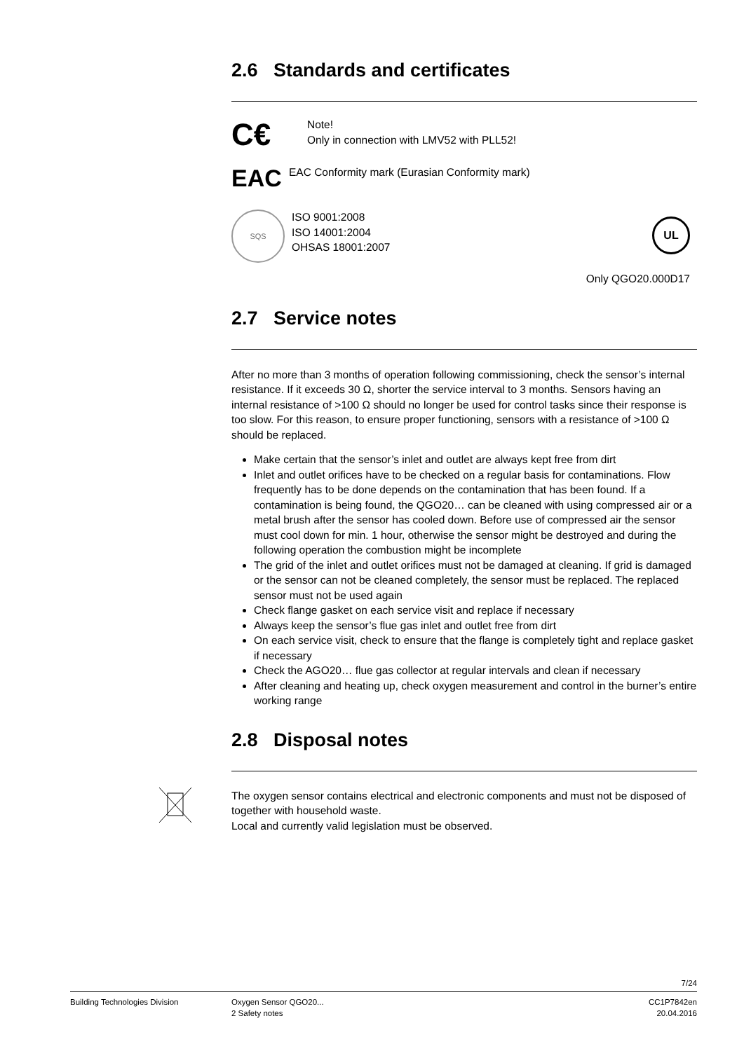2.6 Standards and certificates
C€
Note!
Only in connection with LMV52 with PLL52!
EAC
EAC Conformity mark (Eurasian Conformity mark)
SQS
ISO 9001:2008
ISO 14001:2004
OHSAS 18001:2007
UL
Only QGO20.000D17
2.7 Service notes
After no more than 3 months of operation following commissioning, check the sensor’s internal resistance. If it exceeds 30 Ω, shorter the service interval to 3 months. Sensors having an internal resistance of >100 Ω should no longer be used for control tasks since their response is too slow. For this reason, to ensure proper functioning, sensors with a resistance of >100 Ω should be replaced.
Make certain that the sensor’s inlet and outlet are always kept free from dirt
Inlet and outlet orifices have to be checked on a regular basis for contaminations. Flow frequently has to be done depends on the contamination that has been found. If a contamination is being found, the QGO20… can be cleaned with using compressed air or a metal brush after the sensor has cooled down. Before use of compressed air the sensor must cool down for min. 1 hour, otherwise the sensor might be destroyed and during the following operation the combustion might be incomplete
The grid of the inlet and outlet orifices must not be damaged at cleaning. If grid is damaged or the sensor can not be cleaned completely, the sensor must be replaced. The replaced sensor must not be used again
Check flange gasket on each service visit and replace if necessary
Always keep the sensor’s flue gas inlet and outlet free from dirt
On each service visit, check to ensure that the flange is completely tight and replace gasket if necessary
Check the AGO20… flue gas collector at regular intervals and clean if necessary
After cleaning and heating up, check oxygen measurement and control in the burner’s entire working range
2.8 Disposal notes
The oxygen sensor contains electrical and electronic components and must not be disposed of together with household waste.
Local and currently valid legislation must be observed.
7/24
Building Technologies Division Oxygen Sensor QGO20...
2 Safety notes
CC1P7842en
20.04.2016